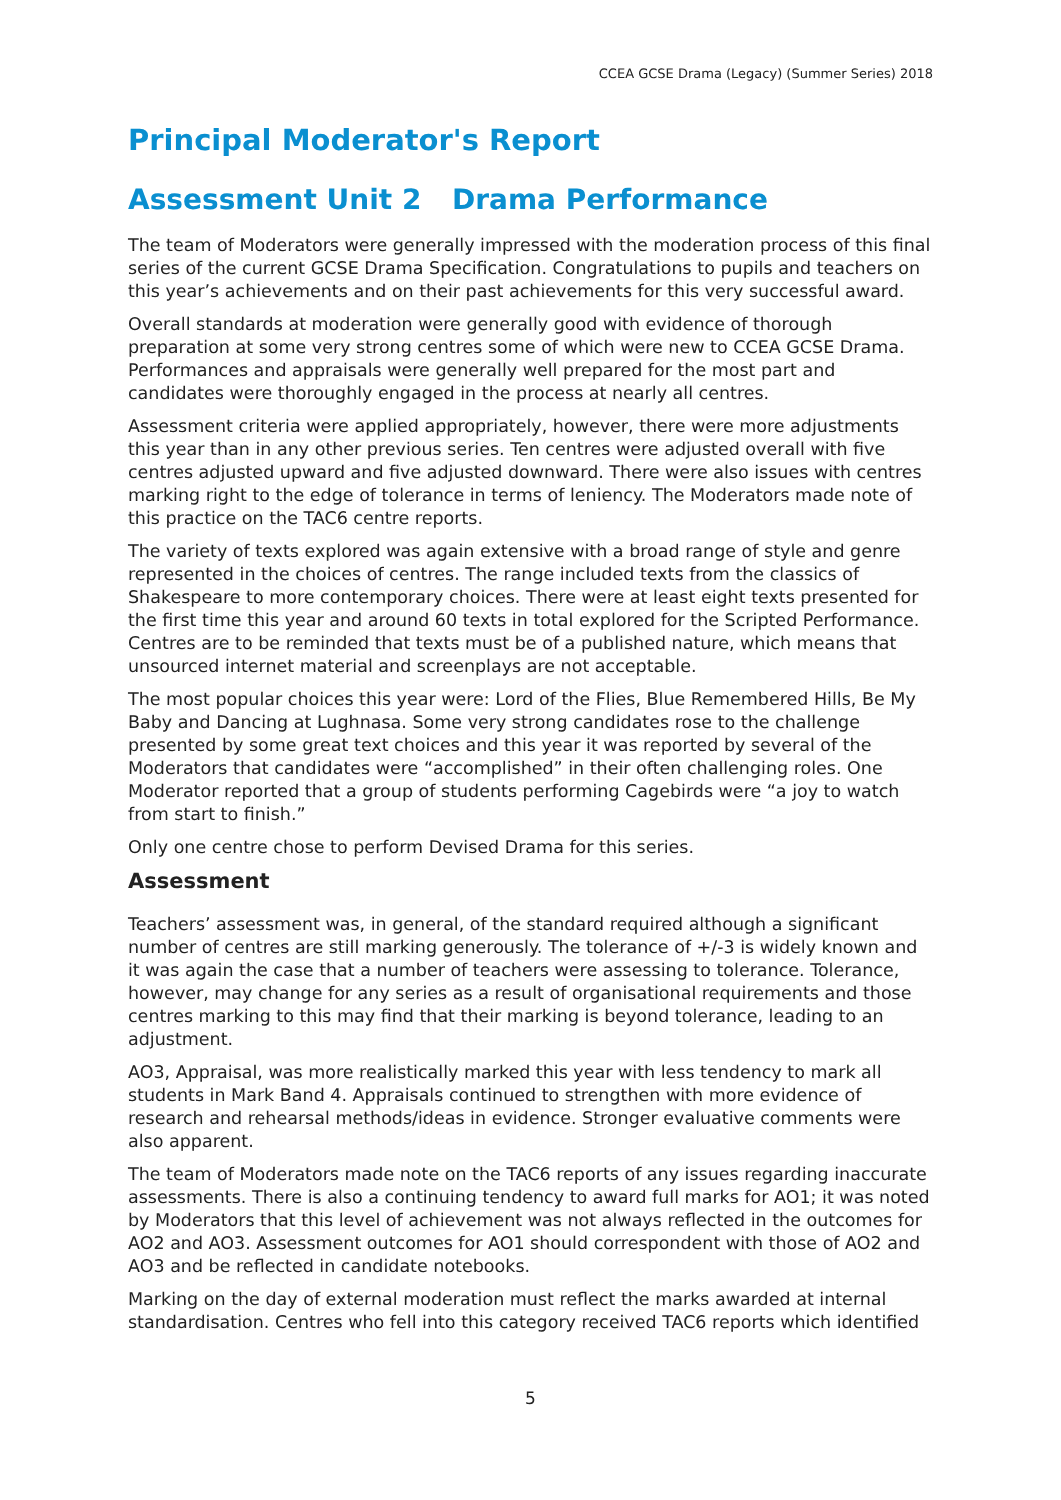CCEA GCSE Drama (Legacy) (Summer Series) 2018
Principal Moderator's Report
Assessment Unit 2 Drama Performance
The team of Moderators were generally impressed with the moderation process of this final series of the current GCSE Drama Specification. Congratulations to pupils and teachers on this year’s achievements and on their past achievements for this very successful award.
Overall standards at moderation were generally good with evidence of thorough preparation at some very strong centres some of which were new to CCEA GCSE Drama. Performances and appraisals were generally well prepared for the most part and candidates were thoroughly engaged in the process at nearly all centres.
Assessment criteria were applied appropriately, however, there were more adjustments this year than in any other previous series. Ten centres were adjusted overall with five centres adjusted upward and five adjusted downward. There were also issues with centres marking right to the edge of tolerance in terms of leniency. The Moderators made note of this practice on the TAC6 centre reports.
The variety of texts explored was again extensive with a broad range of style and genre represented in the choices of centres. The range included texts from the classics of Shakespeare to more contemporary choices. There were at least eight texts presented for the first time this year and around 60 texts in total explored for the Scripted Performance. Centres are to be reminded that texts must be of a published nature, which means that unsourced internet material and screenplays are not acceptable.
The most popular choices this year were: Lord of the Flies, Blue Remembered Hills, Be My Baby and Dancing at Lughnasa. Some very strong candidates rose to the challenge presented by some great text choices and this year it was reported by several of the Moderators that candidates were “accomplished” in their often challenging roles. One Moderator reported that a group of students performing Cagebirds were “a joy to watch from start to finish.”
Only one centre chose to perform Devised Drama for this series.
Assessment
Teachers’ assessment was, in general, of the standard required although a significant number of centres are still marking generously. The tolerance of +/-3 is widely known and it was again the case that a number of teachers were assessing to tolerance. Tolerance, however, may change for any series as a result of organisational requirements and those centres marking to this may find that their marking is beyond tolerance, leading to an adjustment.
AO3, Appraisal, was more realistically marked this year with less tendency to mark all students in Mark Band 4. Appraisals continued to strengthen with more evidence of research and rehearsal methods/ideas in evidence. Stronger evaluative comments were also apparent.
The team of Moderators made note on the TAC6 reports of any issues regarding inaccurate assessments. There is also a continuing tendency to award full marks for AO1; it was noted by Moderators that this level of achievement was not always reflected in the outcomes for AO2 and AO3. Assessment outcomes for AO1 should correspondent with those of AO2 and AO3 and be reflected in candidate notebooks.
Marking on the day of external moderation must reflect the marks awarded at internal standardisation. Centres who fell into this category received TAC6 reports which identified
5